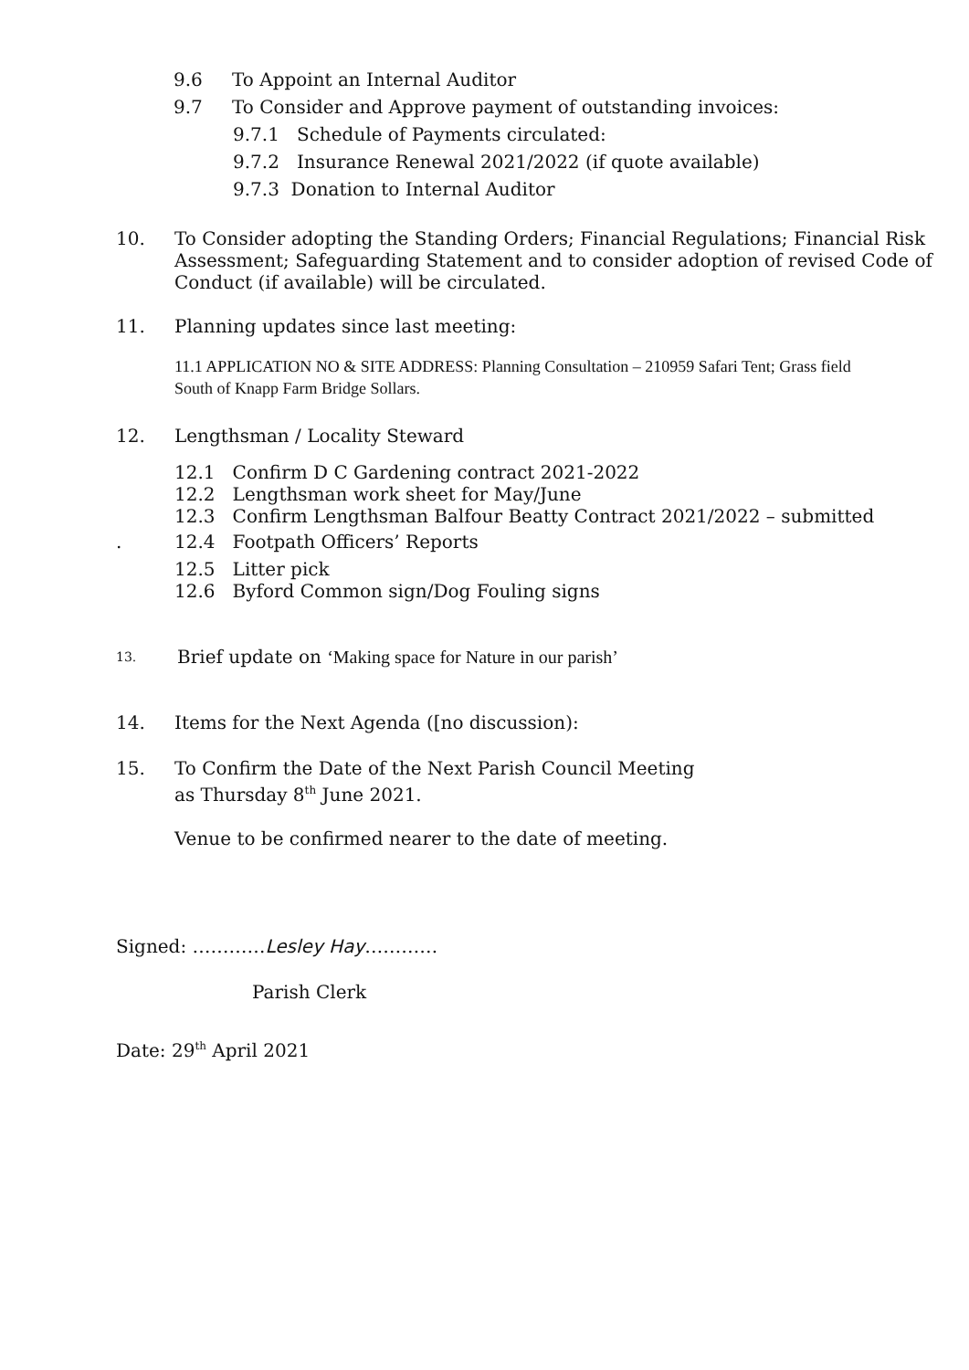9.6 To Appoint an Internal Auditor
9.7 To Consider and Approve payment of outstanding invoices:
9.7.1 Schedule of Payments circulated:
9.7.2 Insurance Renewal 2021/2022 (if quote available)
9.7.3 Donation to Internal Auditor
10. To Consider adopting the Standing Orders; Financial Regulations; Financial Risk Assessment; Safeguarding Statement and to consider adoption of revised Code of Conduct (if available) will be circulated.
11. Planning updates since last meeting:
11.1 APPLICATION NO & SITE ADDRESS: Planning Consultation – 210959 Safari Tent; Grass field South of Knapp Farm Bridge Sollars.
12. Lengthsman / Locality Steward
12.1 Confirm D C Gardening contract 2021-2022
12.2 Lengthsman work sheet for May/June
12.3 Confirm Lengthsman Balfour Beatty Contract 2021/2022 – submitted
. 12.4 Footpath Officers’ Reports
12.5 Litter pick
12.6 Byford Common sign/Dog Fouling signs
13. Brief update on ‘Making space for Nature in our parish’
14. Items for the Next Agenda ([no discussion):
15. To Confirm the Date of the Next Parish Council Meeting
as Thursday 8<sup>th</sup> June 2021.
Venue to be confirmed nearer to the date of meeting.
Signed: …………Lesley Hay…………
Parish Clerk
Date: 29<sup>th</sup> April 2021